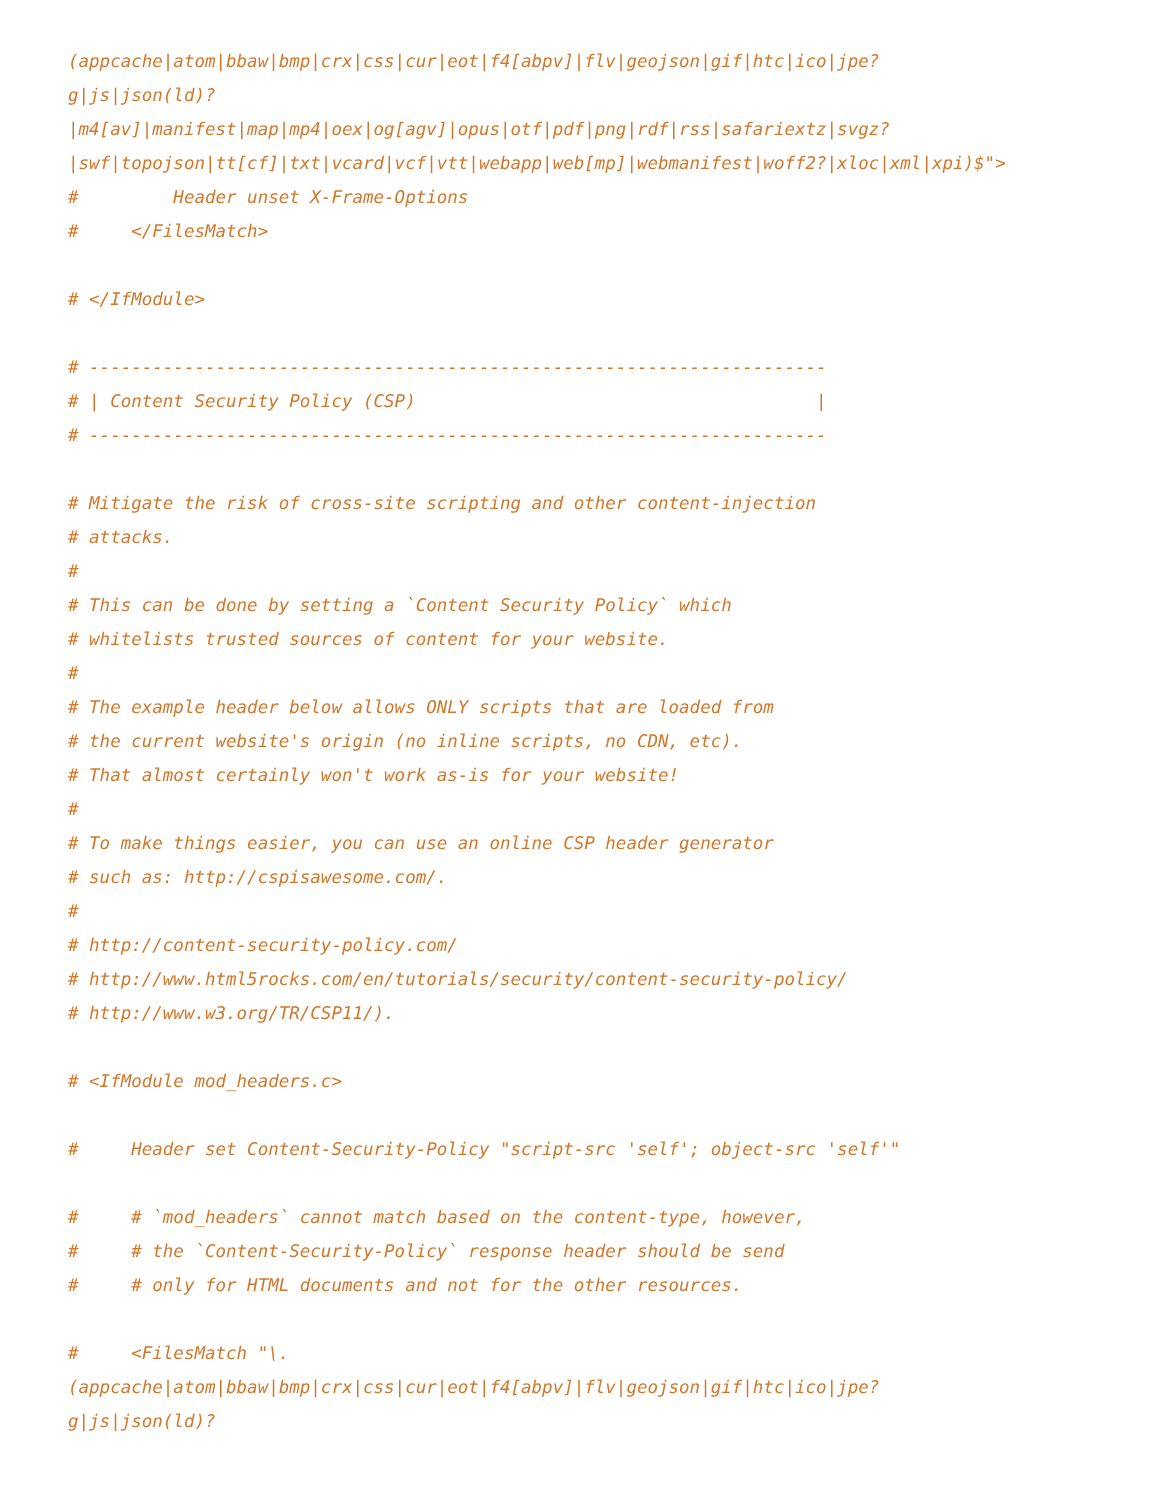(appcache|atom|bbaw|bmp|crx|css|cur|eot|f4[abpv]|flv|geojson|gif|htc|ico|jpe?
g|js|json(ld)?
|m4[av]|manifest|map|mp4|oex|og[agv]|opus|otf|pdf|png|rdf|rss|safariextz|svgz?
|swf|topojson|tt[cf]|txt|vcard|vcf|vtt|webapp|web[mp]|webmanifest|woff2?|xloc|xml|xpi)$">
#         Header unset X-Frame-Options
#     </FilesMatch>

# </IfModule>

# ----------------------------------------------------------------------
# | Content Security Policy (CSP)                                      |
# ----------------------------------------------------------------------

# Mitigate the risk of cross-site scripting and other content-injection
# attacks.
#
# This can be done by setting a `Content Security Policy` which
# whitelists trusted sources of content for your website.
#
# The example header below allows ONLY scripts that are loaded from
# the current website's origin (no inline scripts, no CDN, etc).
# That almost certainly won't work as-is for your website!
#
# To make things easier, you can use an online CSP header generator
# such as: http://cspisawesome.com/.
#
# http://content-security-policy.com/
# http://www.html5rocks.com/en/tutorials/security/content-security-policy/
# http://www.w3.org/TR/CSP11/).

# <IfModule mod_headers.c>

#     Header set Content-Security-Policy "script-src 'self'; object-src 'self'"

#     # `mod_headers` cannot match based on the content-type, however,
#     # the `Content-Security-Policy` response header should be send
#     # only for HTML documents and not for the other resources.

#     <FilesMatch "\.
(appcache|atom|bbaw|bmp|crx|css|cur|eot|f4[abpv]|flv|geojson|gif|htc|ico|jpe?
g|js|json(ld)?